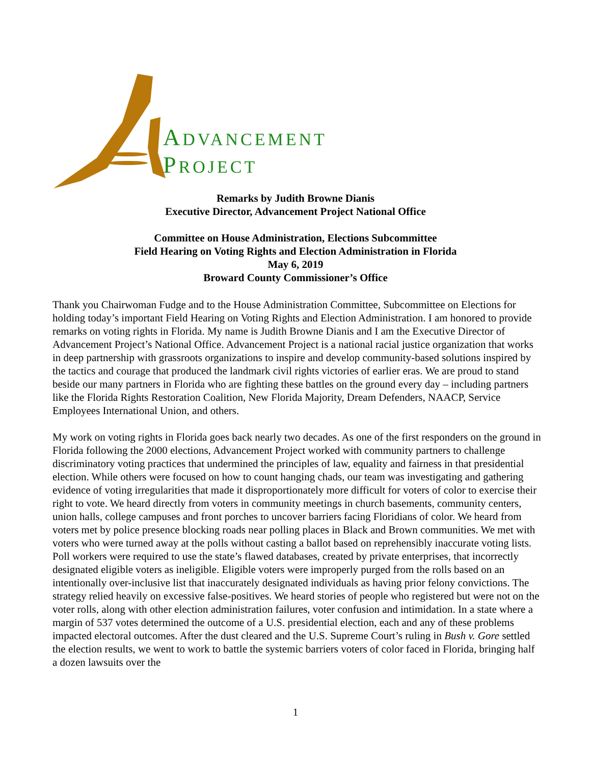ADVANCEMENT
PROJECT
Remarks by Judith Browne Dianis
Executive Director, Advancement Project National Office
Committee on House Administration, Elections Subcommittee
Field Hearing on Voting Rights and Election Administration in Florida
May 6, 2019
Broward County Commissioner’s Office
Thank you Chairwoman Fudge and to the House Administration Committee, Subcommittee on Elections for holding today’s important Field Hearing on Voting Rights and Election Administration. I am honored to provide remarks on voting rights in Florida. My name is Judith Browne Dianis and I am the Executive Director of Advancement Project’s National Office. Advancement Project is a national racial justice organization that works in deep partnership with grassroots organizations to inspire and develop community-based solutions inspired by the tactics and courage that produced the landmark civil rights victories of earlier eras. We are proud to stand beside our many partners in Florida who are fighting these battles on the ground every day – including partners like the Florida Rights Restoration Coalition, New Florida Majority, Dream Defenders, NAACP, Service Employees International Union, and others.
My work on voting rights in Florida goes back nearly two decades. As one of the first responders on the ground in Florida following the 2000 elections, Advancement Project worked with community partners to challenge discriminatory voting practices that undermined the principles of law, equality and fairness in that presidential election. While others were focused on how to count hanging chads, our team was investigating and gathering evidence of voting irregularities that made it disproportionately more difficult for voters of color to exercise their right to vote. We heard directly from voters in community meetings in church basements, community centers, union halls, college campuses and front porches to uncover barriers facing Floridians of color. We heard from voters met by police presence blocking roads near polling places in Black and Brown communities. We met with voters who were turned away at the polls without casting a ballot based on reprehensibly inaccurate voting lists. Poll workers were required to use the state’s flawed databases, created by private enterprises, that incorrectly designated eligible voters as ineligible. Eligible voters were improperly purged from the rolls based on an intentionally over-inclusive list that inaccurately designated individuals as having prior felony convictions. The strategy relied heavily on excessive false-positives. We heard stories of people who registered but were not on the voter rolls, along with other election administration failures, voter confusion and intimidation. In a state where a margin of 537 votes determined the outcome of a U.S. presidential election, each and any of these problems impacted electoral outcomes. After the dust cleared and the U.S. Supreme Court’s ruling in Bush v. Gore settled the election results, we went to work to battle the systemic barriers voters of color faced in Florida, bringing half a dozen lawsuits over the
1